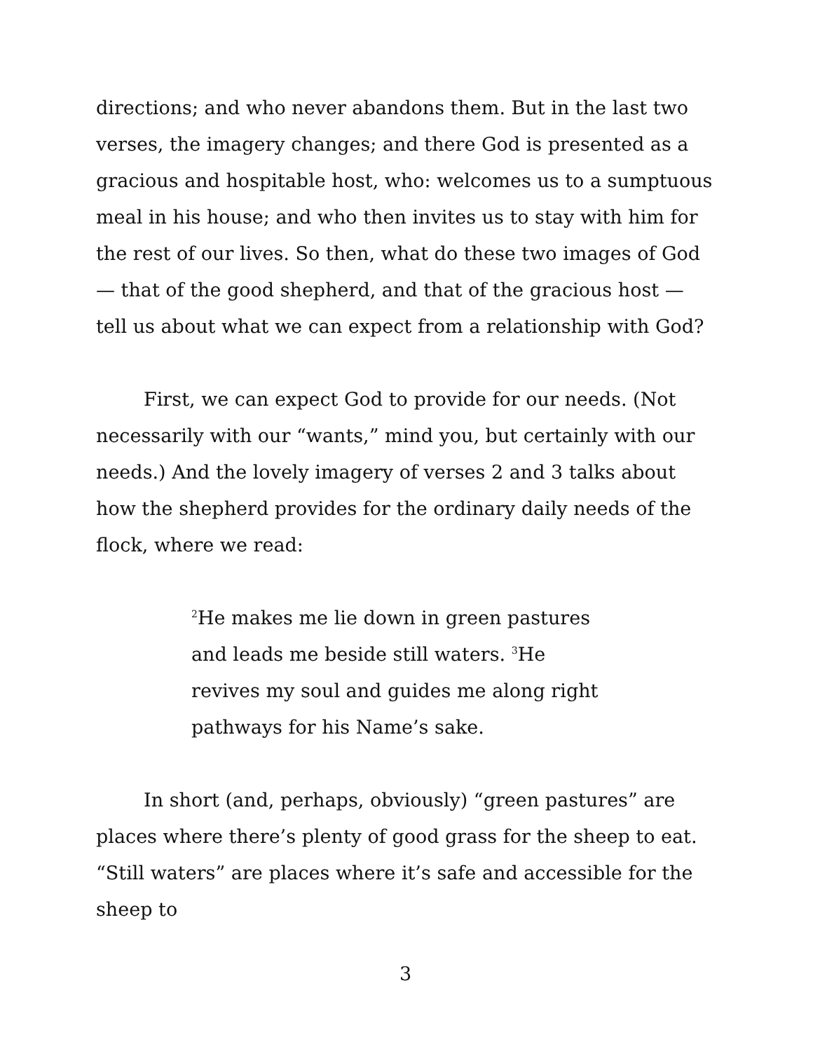directions; and who never abandons them. But in the last two verses, the imagery changes; and there God is presented as a gracious and hospitable host, who: welcomes us to a sumptuous meal in his house; and who then invites us to stay with him for the rest of our lives. So then, what do these two images of God — that of the good shepherd, and that of the gracious host — tell us about what we can expect from a relationship with God?
First, we can expect God to provide for our needs. (Not necessarily with our “wants,” mind you, but certainly with our needs.) And the lovely imagery of verses 2 and 3 talks about how the shepherd provides for the ordinary daily needs of the flock, where we read:
<sup>2</sup>He makes me lie down in green pastures and leads me beside still waters. <sup>3</sup>He revives my soul and guides me along right pathways for his Name’s sake.
In short (and, perhaps, obviously) “green pastures” are places where there’s plenty of good grass for the sheep to eat. “Still waters” are places where it’s safe and accessible for the sheep to
3